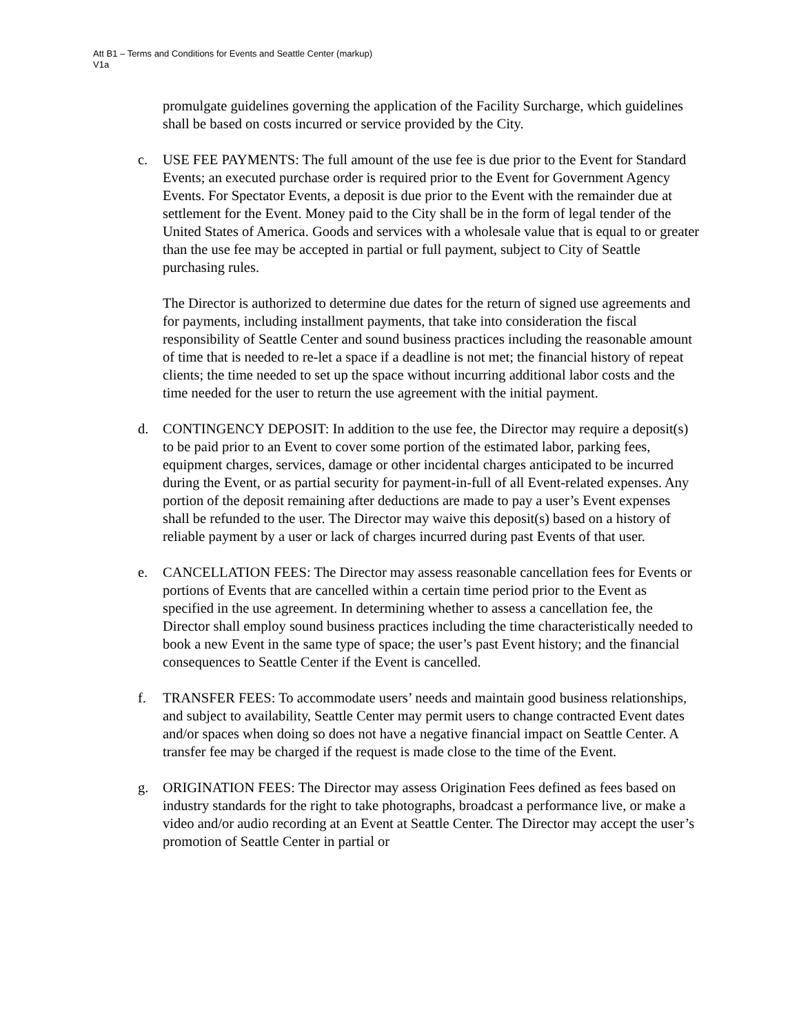Att B1 – Terms and Conditions for Events and Seattle Center (markup)
V1a
promulgate guidelines governing the application of the Facility Surcharge, which guidelines shall be based on costs incurred or service provided by the City.
c. USE FEE PAYMENTS: The full amount of the use fee is due prior to the Event for Standard Events; an executed purchase order is required prior to the Event for Government Agency Events. For Spectator Events, a deposit is due prior to the Event with the remainder due at settlement for the Event. Money paid to the City shall be in the form of legal tender of the United States of America. Goods and services with a wholesale value that is equal to or greater than the use fee may be accepted in partial or full payment, subject to City of Seattle purchasing rules.
The Director is authorized to determine due dates for the return of signed use agreements and for payments, including installment payments, that take into consideration the fiscal responsibility of Seattle Center and sound business practices including the reasonable amount of time that is needed to re-let a space if a deadline is not met; the financial history of repeat clients; the time needed to set up the space without incurring additional labor costs and the time needed for the user to return the use agreement with the initial payment.
d. CONTINGENCY DEPOSIT: In addition to the use fee, the Director may require a deposit(s) to be paid prior to an Event to cover some portion of the estimated labor, parking fees, equipment charges, services, damage or other incidental charges anticipated to be incurred during the Event, or as partial security for payment-in-full of all Event-related expenses. Any portion of the deposit remaining after deductions are made to pay a user’s Event expenses shall be refunded to the user. The Director may waive this deposit(s) based on a history of reliable payment by a user or lack of charges incurred during past Events of that user.
e. CANCELLATION FEES: The Director may assess reasonable cancellation fees for Events or portions of Events that are cancelled within a certain time period prior to the Event as specified in the use agreement. In determining whether to assess a cancellation fee, the Director shall employ sound business practices including the time characteristically needed to book a new Event in the same type of space; the user’s past Event history; and the financial consequences to Seattle Center if the Event is cancelled.
f. TRANSFER FEES: To accommodate users’ needs and maintain good business relationships, and subject to availability, Seattle Center may permit users to change contracted Event dates and/or spaces when doing so does not have a negative financial impact on Seattle Center. A transfer fee may be charged if the request is made close to the time of the Event.
g. ORIGINATION FEES: The Director may assess Origination Fees defined as fees based on industry standards for the right to take photographs, broadcast a performance live, or make a video and/or audio recording at an Event at Seattle Center. The Director may accept the user’s promotion of Seattle Center in partial or